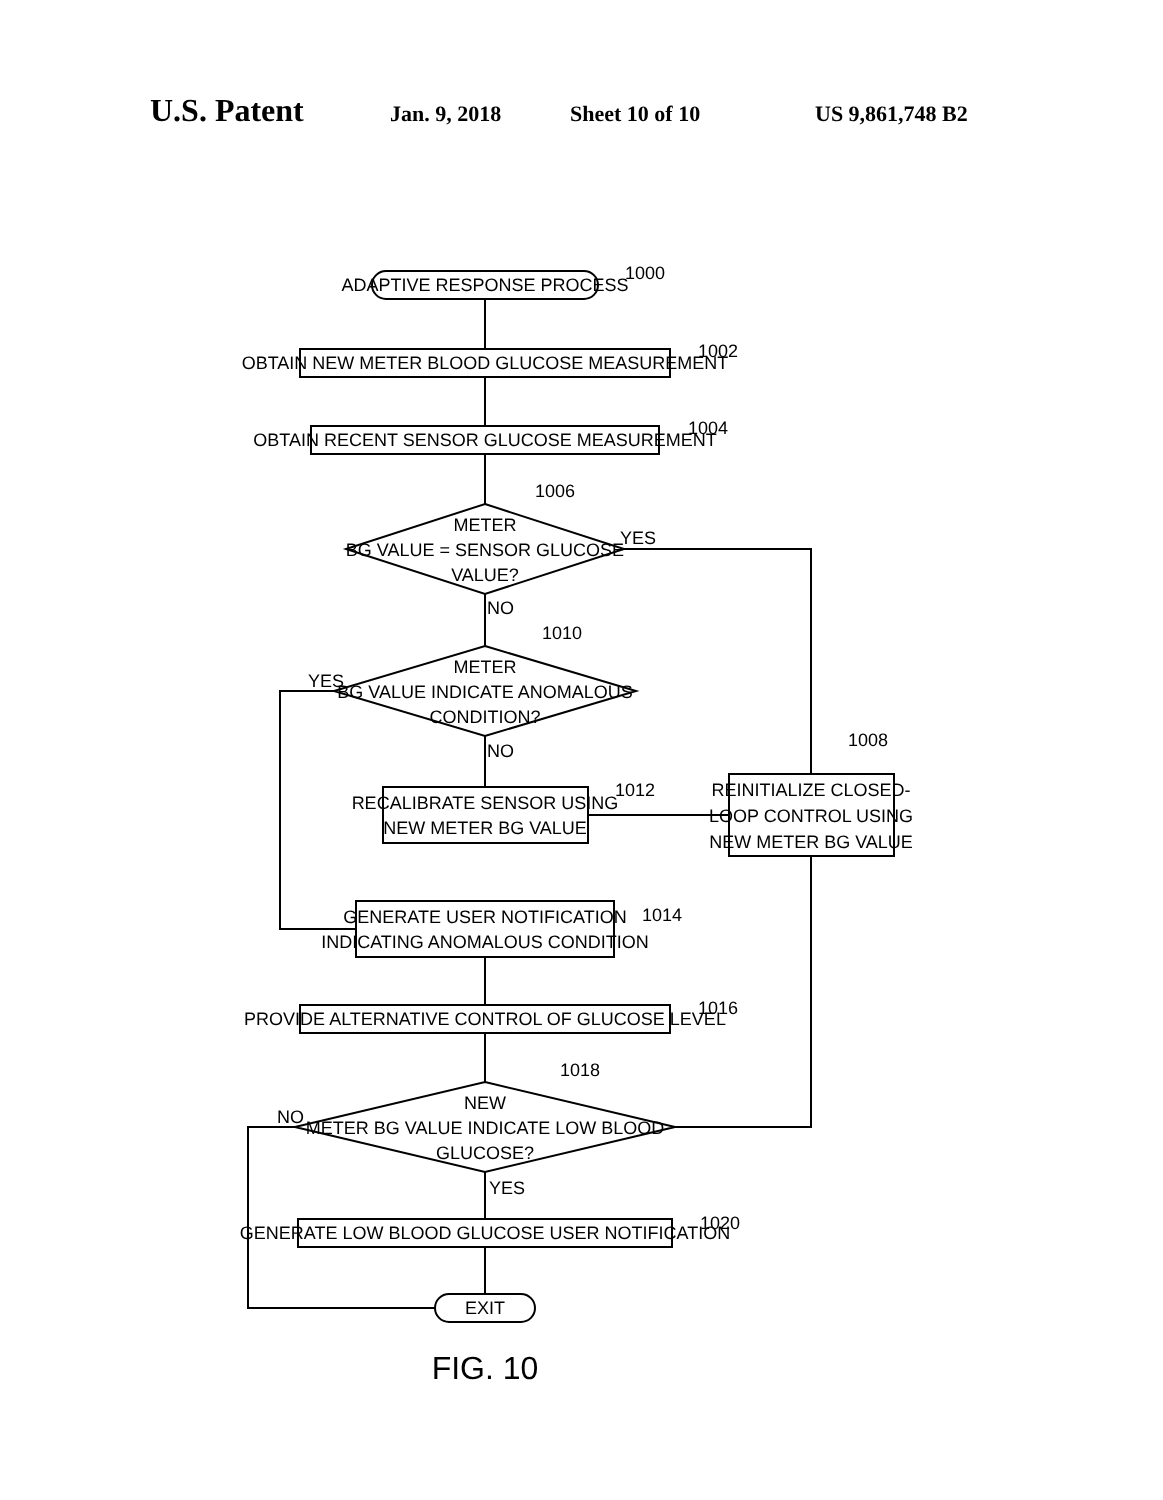U.S. Patent Jan. 9, 2018 Sheet 10 of 10 US 9,861,748 B2
ADAPTIVE RESPONSE PROCESS
1000
OBTAIN NEW METER BLOOD GLUCOSE MEASUREMENT
1002
OBTAIN RECENT SENSOR GLUCOSE MEASUREMENT
1004
METER
BG VALUE = SENSOR GLUCOSE
VALUE?
1006
YES
NO
METER
BG VALUE INDICATE ANOMALOUS
CONDITION?
1010
YES
NO
RECALIBRATE SENSOR USING
NEW METER BG VALUE
1012
REINITIALIZE CLOSED-
LOOP CONTROL USING
NEW METER BG VALUE
1008
GENERATE USER NOTIFICATION
INDICATING ANOMALOUS CONDITION
1014
PROVIDE ALTERNATIVE CONTROL OF GLUCOSE LEVEL
1016
NEW
METER BG VALUE INDICATE LOW BLOOD
GLUCOSE?
1018
NO
YES
GENERATE LOW BLOOD GLUCOSE USER NOTIFICATION
1020
EXIT
FIG. 10